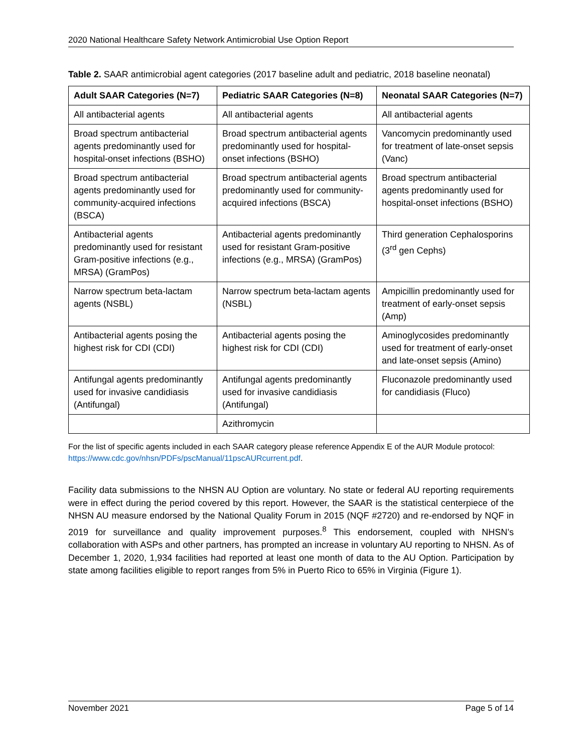2020 National Healthcare Safety Network Antimicrobial Use Option Report
Table 2. SAAR antimicrobial agent categories (2017 baseline adult and pediatric, 2018 baseline neonatal)
| Adult SAAR Categories (N=7) | Pediatric SAAR Categories (N=8) | Neonatal SAAR Categories (N=7) |
| --- | --- | --- |
| All antibacterial agents | All antibacterial agents | All antibacterial agents |
| Broad spectrum antibacterial agents predominantly used for hospital-onset infections (BSHO) | Broad spectrum antibacterial agents predominantly used for hospital-onset infections (BSHO) | Vancomycin predominantly used for treatment of late-onset sepsis (Vanc) |
| Broad spectrum antibacterial agents predominantly used for community-acquired infections (BSCA) | Broad spectrum antibacterial agents predominantly used for community-acquired infections (BSCA) | Broad spectrum antibacterial agents predominantly used for hospital-onset infections (BSHO) |
| Antibacterial agents predominantly used for resistant Gram-positive infections (e.g., MRSA) (GramPos) | Antibacterial agents predominantly used for resistant Gram-positive infections (e.g., MRSA) (GramPos) | Third generation Cephalosporins (3<sup>rd</sup> gen Cephs) |
| Narrow spectrum beta-lactam agents (NSBL) | Narrow spectrum beta-lactam agents (NSBL) | Ampicillin predominantly used for treatment of early-onset sepsis (Amp) |
| Antibacterial agents posing the highest risk for CDI (CDI) | Antibacterial agents posing the highest risk for CDI (CDI) | Aminoglycosides predominantly used for treatment of early-onset and late-onset sepsis (Amino) |
| Antifungal agents predominantly used for invasive candidiasis (Antifungal) | Antifungal agents predominantly used for invasive candidiasis (Antifungal) | Fluconazole predominantly used for candidiasis (Fluco) |
| | Azithromycin | |
For the list of specific agents included in each SAAR category please reference Appendix E of the AUR Module protocol: https://www.cdc.gov/nhsn/PDFs/pscManual/11pscAURcurrent.pdf.
Facility data submissions to the NHSN AU Option are voluntary. No state or federal AU reporting requirements were in effect during the period covered by this report. However, the SAAR is the statistical centerpiece of the NHSN AU measure endorsed by the National Quality Forum in 2015 (NQF #2720) and re-endorsed by NQF in 2019 for surveillance and quality improvement purposes.<sup>8</sup> This endorsement, coupled with NHSN’s collaboration with ASPs and other partners, has prompted an increase in voluntary AU reporting to NHSN. As of December 1, 2020, 1,934 facilities had reported at least one month of data to the AU Option. Participation by state among facilities eligible to report ranges from 5% in Puerto Rico to 65% in Virginia (Figure 1).
November 2021 Page 5 of 14